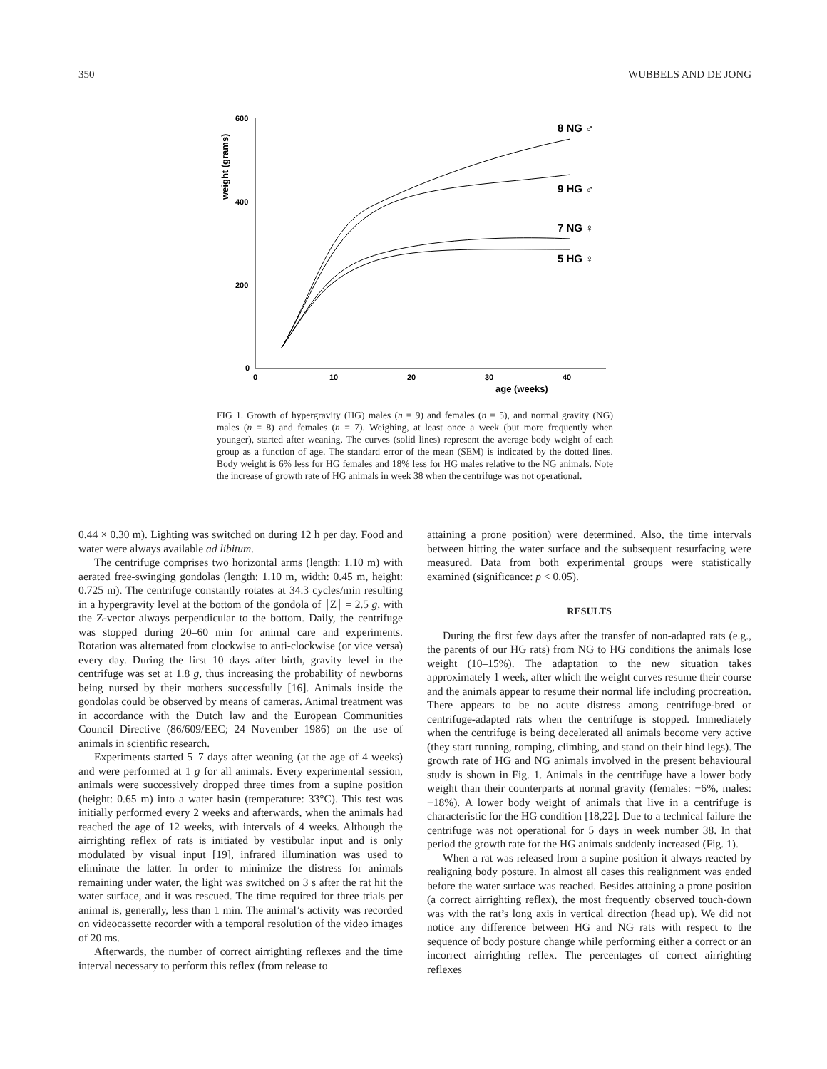350 WUBBELS AND DE JONG
600
400
200
0
0
10
20
30
40
age (weeks)
weight (grams)
8 NG ♂
9 HG ♂
7 NG ♀
5 HG ♀
FIG 1. Growth of hypergravity (HG) males (n = 9) and females (n = 5), and normal gravity (NG) males (n = 8) and females (n = 7). Weighing, at least once a week (but more frequently when younger), started after weaning. The curves (solid lines) represent the average body weight of each group as a function of age. The standard error of the mean (SEM) is indicated by the dotted lines. Body weight is 6% less for HG females and 18% less for HG males relative to the NG animals. Note the increase of growth rate of HG animals in week 38 when the centrifuge was not operational.
0.44 × 0.30 m). Lighting was switched on during 12 h per day. Food and water were always available ad libitum.
The centrifuge comprises two horizontal arms (length: 1.10 m) with aerated free-swinging gondolas (length: 1.10 m, width: 0.45 m, height: 0.725 m). The centrifuge constantly rotates at 34.3 cycles/min resulting in a hypergravity level at the bottom of the gondola of ∣Z∣ = 2.5 g, with the Z-vector always perpendicular to the bottom. Daily, the centrifuge was stopped during 20–60 min for animal care and experiments. Rotation was alternated from clockwise to anti-clockwise (or vice versa) every day. During the first 10 days after birth, gravity level in the centrifuge was set at 1.8 g, thus increasing the probability of newborns being nursed by their mothers successfully [16]. Animals inside the gondolas could be observed by means of cameras. Animal treatment was in accordance with the Dutch law and the European Communities Council Directive (86/609/EEC; 24 November 1986) on the use of animals in scientific research.
Experiments started 5–7 days after weaning (at the age of 4 weeks) and were performed at 1 g for all animals. Every experimental session, animals were successively dropped three times from a supine position (height: 0.65 m) into a water basin (temperature: 33°C). This test was initially performed every 2 weeks and afterwards, when the animals had reached the age of 12 weeks, with intervals of 4 weeks. Although the airrighting reflex of rats is initiated by vestibular input and is only modulated by visual input [19], infrared illumination was used to eliminate the latter. In order to minimize the distress for animals remaining under water, the light was switched on 3 s after the rat hit the water surface, and it was rescued. The time required for three trials per animal is, generally, less than 1 min. The animal’s activity was recorded on videocassette recorder with a temporal resolution of the video images of 20 ms.
Afterwards, the number of correct airrighting reflexes and the time interval necessary to perform this reflex (from release to
attaining a prone position) were determined. Also, the time intervals between hitting the water surface and the subsequent resurfacing were measured. Data from both experimental groups were statistically examined (significance: p < 0.05).
RESULTS
During the first few days after the transfer of non-adapted rats (e.g., the parents of our HG rats) from NG to HG conditions the animals lose weight (10–15%). The adaptation to the new situation takes approximately 1 week, after which the weight curves resume their course and the animals appear to resume their normal life including procreation. There appears to be no acute distress among centrifuge-bred or centrifuge-adapted rats when the centrifuge is stopped. Immediately when the centrifuge is being decelerated all animals become very active (they start running, romping, climbing, and stand on their hind legs). The growth rate of HG and NG animals involved in the present behavioural study is shown in Fig. 1. Animals in the centrifuge have a lower body weight than their counterparts at normal gravity (females: −6%, males: −18%). A lower body weight of animals that live in a centrifuge is characteristic for the HG condition [18,22]. Due to a technical failure the centrifuge was not operational for 5 days in week number 38. In that period the growth rate for the HG animals suddenly increased (Fig. 1).
When a rat was released from a supine position it always reacted by realigning body posture. In almost all cases this realignment was ended before the water surface was reached. Besides attaining a prone position (a correct airrighting reflex), the most frequently observed touch-down was with the rat’s long axis in vertical direction (head up). We did not notice any difference between HG and NG rats with respect to the sequence of body posture change while performing either a correct or an incorrect airrighting reflex. The percentages of correct airrighting reflexes